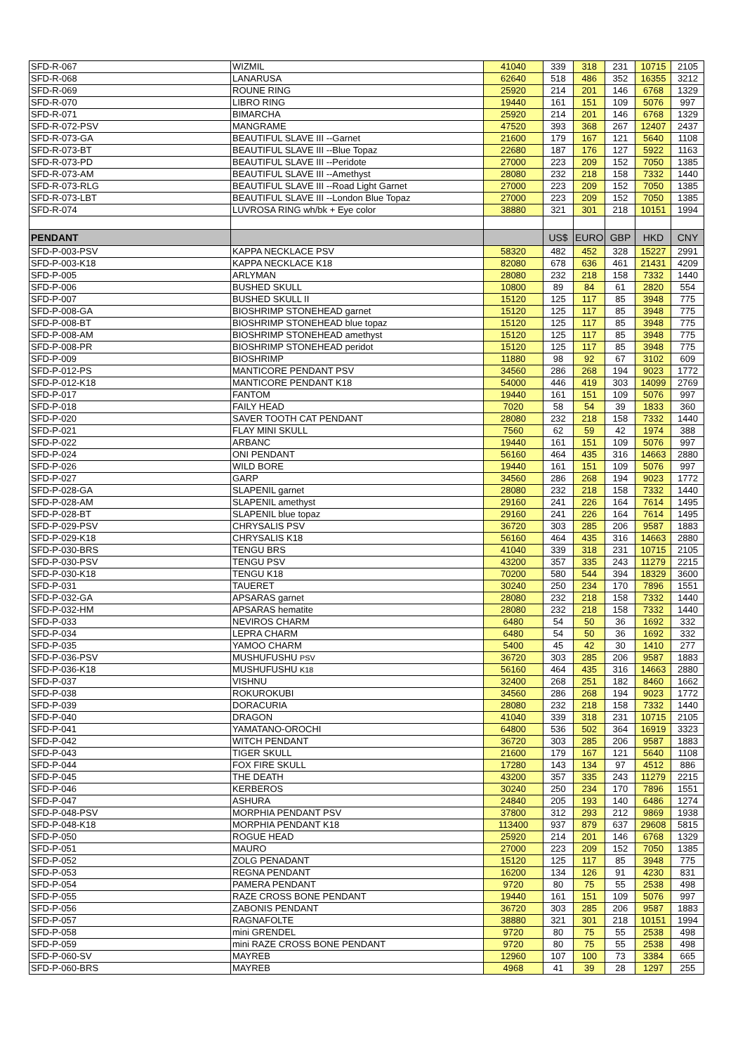| SFD-R-067 | WIZMIL | 41040 | 339 | 318 | 231 | 10715 | 2105 |
| SFD-R-068 | LANARUSA | 62640 | 518 | 486 | 352 | 16355 | 3212 |
| SFD-R-069 | ROUNE RING | 25920 | 214 | 201 | 146 | 6768 | 1329 |
| SFD-R-070 | LIBRO RING | 19440 | 161 | 151 | 109 | 5076 | 997 |
| SFD-R-071 | BIMARCHA | 25920 | 214 | 201 | 146 | 6768 | 1329 |
| SFD-R-072-PSV | MANGRAME | 47520 | 393 | 368 | 267 | 12407 | 2437 |
| SFD-R-073-GA | BEAUTIFUL SLAVE III --Garnet | 21600 | 179 | 167 | 121 | 5640 | 1108 |
| SFD-R-073-BT | BEAUTIFUL SLAVE III --Blue Topaz | 22680 | 187 | 176 | 127 | 5922 | 1163 |
| SFD-R-073-PD | BEAUTIFUL SLAVE III --Peridote | 27000 | 223 | 209 | 152 | 7050 | 1385 |
| SFD-R-073-AM | BEAUTIFUL SLAVE III --Amethyst | 28080 | 232 | 218 | 158 | 7332 | 1440 |
| SFD-R-073-RLG | BEAUTIFUL SLAVE III --Road Light Garnet | 27000 | 223 | 209 | 152 | 7050 | 1385 |
| SFD-R-073-LBT | BEAUTIFUL SLAVE III --London Blue Topaz | 27000 | 223 | 209 | 152 | 7050 | 1385 |
| SFD-R-074 | LUVROSA RING wh/bk + Eye color | 38880 | 321 | 301 | 218 | 10151 | 1994 |
| PENDANT | | | US$ | EURO | GBP | HKD | CNY |
| SFD-P-003-PSV | KAPPA NECKLACE PSV | 58320 | 482 | 452 | 328 | 15227 | 2991 |
| SFD-P-003-K18 | KAPPA NECKLACE K18 | 82080 | 678 | 636 | 461 | 21431 | 4209 |
| SFD-P-005 | ARLYMAN | 28080 | 232 | 218 | 158 | 7332 | 1440 |
| SFD-P-006 | BUSHED SKULL | 10800 | 89 | 84 | 61 | 2820 | 554 |
| SFD-P-007 | BUSHED SKULL II | 15120 | 125 | 117 | 85 | 3948 | 775 |
| SFD-P-008-GA | BIOSHRIMP STONEHEAD garnet | 15120 | 125 | 117 | 85 | 3948 | 775 |
| SFD-P-008-BT | BIOSHRIMP STONEHEAD blue topaz | 15120 | 125 | 117 | 85 | 3948 | 775 |
| SFD-P-008-AM | BIOSHRIMP STONEHEAD amethyst | 15120 | 125 | 117 | 85 | 3948 | 775 |
| SFD-P-008-PR | BIOSHRIMP STONEHEAD peridot | 15120 | 125 | 117 | 85 | 3948 | 775 |
| SFD-P-009 | BIOSHRIMP | 11880 | 98 | 92 | 67 | 3102 | 609 |
| SFD-P-012-PS | MANTICORE PENDANT PSV | 34560 | 286 | 268 | 194 | 9023 | 1772 |
| SFD-P-012-K18 | MANTICORE PENDANT K18 | 54000 | 446 | 419 | 303 | 14099 | 2769 |
| SFD-P-017 | FANTOM | 19440 | 161 | 151 | 109 | 5076 | 997 |
| SFD-P-018 | FAILY HEAD | 7020 | 58 | 54 | 39 | 1833 | 360 |
| SFD-P-020 | SAVER TOOTH CAT PENDANT | 28080 | 232 | 218 | 158 | 7332 | 1440 |
| SFD-P-021 | FLAY MINI SKULL | 7560 | 62 | 59 | 42 | 1974 | 388 |
| SFD-P-022 | ARBANC | 19440 | 161 | 151 | 109 | 5076 | 997 |
| SFD-P-024 | ONI PENDANT | 56160 | 464 | 435 | 316 | 14663 | 2880 |
| SFD-P-026 | WILD BORE | 19440 | 161 | 151 | 109 | 5076 | 997 |
| SFD-P-027 | GARP | 34560 | 286 | 268 | 194 | 9023 | 1772 |
| SFD-P-028-GA | SLAPENIL garnet | 28080 | 232 | 218 | 158 | 7332 | 1440 |
| SFD-P-028-AM | SLAPENIL amethyst | 29160 | 241 | 226 | 164 | 7614 | 1495 |
| SFD-P-028-BT | SLAPENIL blue topaz | 29160 | 241 | 226 | 164 | 7614 | 1495 |
| SFD-P-029-PSV | CHRYSALIS PSV | 36720 | 303 | 285 | 206 | 9587 | 1883 |
| SFD-P-029-K18 | CHRYSALIS K18 | 56160 | 464 | 435 | 316 | 14663 | 2880 |
| SFD-P-030-BRS | TENGU BRS | 41040 | 339 | 318 | 231 | 10715 | 2105 |
| SFD-P-030-PSV | TENGU PSV | 43200 | 357 | 335 | 243 | 11279 | 2215 |
| SFD-P-030-K18 | TENGU K18 | 70200 | 580 | 544 | 394 | 18329 | 3600 |
| SFD-P-031 | TAUERET | 30240 | 250 | 234 | 170 | 7896 | 1551 |
| SFD-P-032-GA | APSARAS garnet | 28080 | 232 | 218 | 158 | 7332 | 1440 |
| SFD-P-032-HM | APSARAS hematite | 28080 | 232 | 218 | 158 | 7332 | 1440 |
| SFD-P-033 | NEVIROS CHARM | 6480 | 54 | 50 | 36 | 1692 | 332 |
| SFD-P-034 | LEPRA CHARM | 6480 | 54 | 50 | 36 | 1692 | 332 |
| SFD-P-035 | YAMOO CHARM | 5400 | 45 | 42 | 30 | 1410 | 277 |
| SFD-P-036-PSV | MUSHUFUSHU PSV | 36720 | 303 | 285 | 206 | 9587 | 1883 |
| SFD-P-036-K18 | MUSHUFUSHU K18 | 56160 | 464 | 435 | 316 | 14663 | 2880 |
| SFD-P-037 | VISHNU | 32400 | 268 | 251 | 182 | 8460 | 1662 |
| SFD-P-038 | ROKUROKUBI | 34560 | 286 | 268 | 194 | 9023 | 1772 |
| SFD-P-039 | DORACURIA | 28080 | 232 | 218 | 158 | 7332 | 1440 |
| SFD-P-040 | DRAGON | 41040 | 339 | 318 | 231 | 10715 | 2105 |
| SFD-P-041 | YAMATANO-OROCHI | 64800 | 536 | 502 | 364 | 16919 | 3323 |
| SFD-P-042 | WITCH PENDANT | 36720 | 303 | 285 | 206 | 9587 | 1883 |
| SFD-P-043 | TIGER SKULL | 21600 | 179 | 167 | 121 | 5640 | 1108 |
| SFD-P-044 | FOX FIRE SKULL | 17280 | 143 | 134 | 97 | 4512 | 886 |
| SFD-P-045 | THE DEATH | 43200 | 357 | 335 | 243 | 11279 | 2215 |
| SFD-P-046 | KERBEROS | 30240 | 250 | 234 | 170 | 7896 | 1551 |
| SFD-P-047 | ASHURA | 24840 | 205 | 193 | 140 | 6486 | 1274 |
| SFD-P-048-PSV | MORPHIA PENDANT PSV | 37800 | 312 | 293 | 212 | 9869 | 1938 |
| SFD-P-048-K18 | MORPHIA PENDANT K18 | 113400 | 937 | 879 | 637 | 29608 | 5815 |
| SFD-P-050 | ROGUE HEAD | 25920 | 214 | 201 | 146 | 6768 | 1329 |
| SFD-P-051 | MAURO | 27000 | 223 | 209 | 152 | 7050 | 1385 |
| SFD-P-052 | ZOLG PENADANT | 15120 | 125 | 117 | 85 | 3948 | 775 |
| SFD-P-053 | REGNA PENDANT | 16200 | 134 | 126 | 91 | 4230 | 831 |
| SFD-P-054 | PAMERA PENDANT | 9720 | 80 | 75 | 55 | 2538 | 498 |
| SFD-P-055 | RAZE CROSS BONE PENDANT | 19440 | 161 | 151 | 109 | 5076 | 997 |
| SFD-P-056 | ZABONIS PENDANT | 36720 | 303 | 285 | 206 | 9587 | 1883 |
| SFD-P-057 | RAGNAFOLTE | 38880 | 321 | 301 | 218 | 10151 | 1994 |
| SFD-P-058 | mini GRENDEL | 9720 | 80 | 75 | 55 | 2538 | 498 |
| SFD-P-059 | mini RAZE CROSS BONE PENDANT | 9720 | 80 | 75 | 55 | 2538 | 498 |
| SFD-P-060-SV | MAYREB | 12960 | 107 | 100 | 73 | 3384 | 665 |
| SFD-P-060-BRS | MAYREB | 4968 | 41 | 39 | 28 | 1297 | 255 |